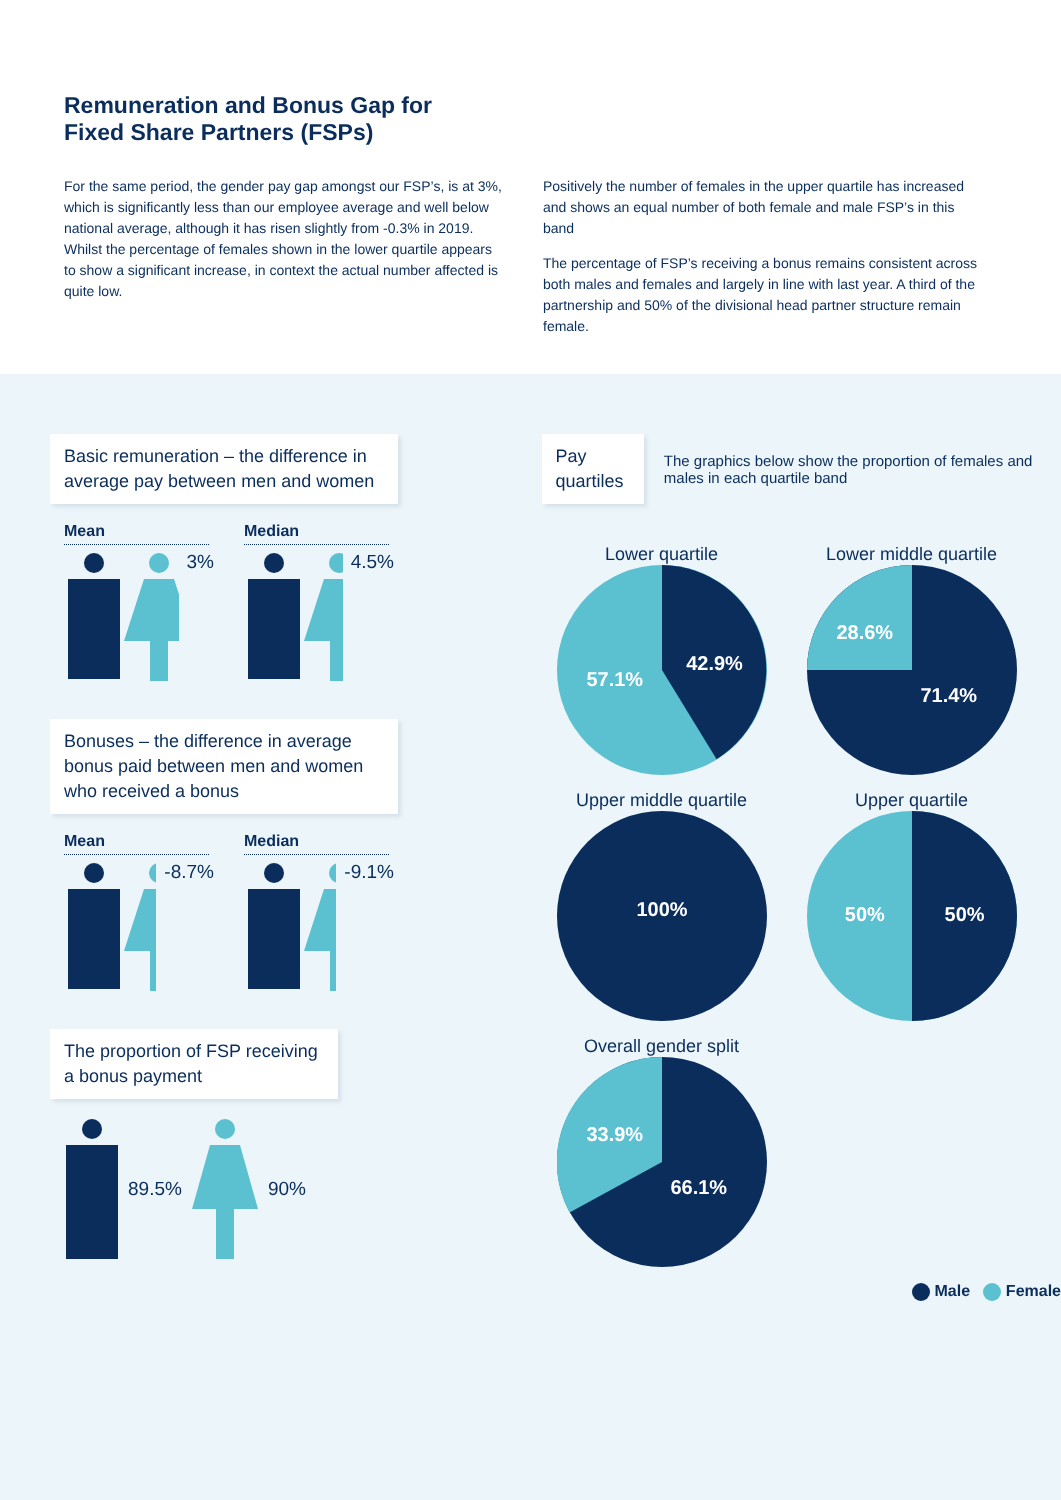Remuneration and Bonus Gap for
Fixed Share Partners (FSPs)
For the same period, the gender pay gap amongst our FSP’s, is at 3%, which is significantly less than our employee average and well below national average, although it has risen slightly from -0.3% in 2019. Whilst the percentage of females shown in the lower quartile appears to show a significant increase, in context the actual number affected is quite low.
Positively the number of females in the upper quartile has increased and shows an equal number of both female and male FSP’s in this band
The percentage of FSP’s receiving a bonus remains consistent across both males and females and largely in line with last year. A third of the partnership and 50% of the divisional head partner structure remain female.
Basic remuneration – the difference in average pay between men and women
Mean
3%
Median
4.5%
Bonuses – the difference in average bonus paid between men and women who received a bonus
Mean
-8.7%
Median
-9.1%
The proportion of FSP receiving a bonus payment
89.5% 90%
Pay quartiles
The graphics below show the proportion of females and males in each quartile band
Lower quartile
42.9%
57.1%
Lower middle quartile
28.6%
71.4%
Upper middle quartile
100%
Upper quartile
50%
50%
Overall gender split
33.9%
66.1%
Male Female